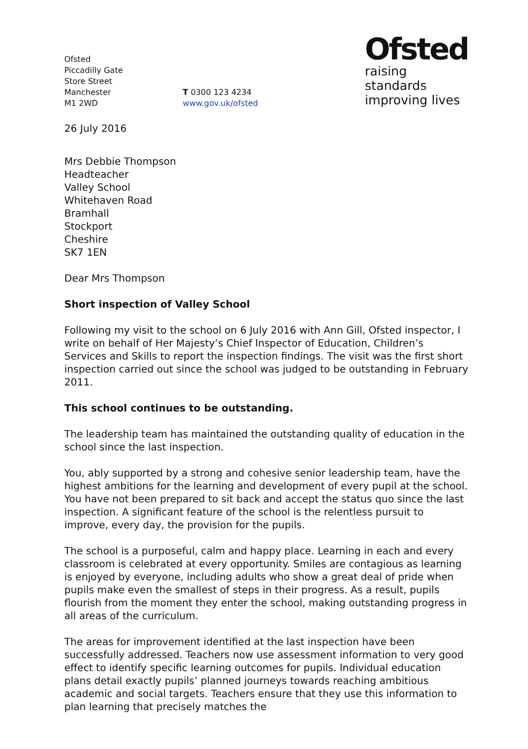Ofsted
Piccadilly Gate
Store Street
Manchester
M1 2WD
T 0300 123 4234
www.gov.uk/ofsted
Ofsted
raising standards
improving lives
26 July 2016
Mrs Debbie Thompson
Headteacher
Valley School
Whitehaven Road
Bramhall
Stockport
Cheshire
SK7 1EN
Dear Mrs Thompson
Short inspection of Valley School
Following my visit to the school on 6 July 2016 with Ann Gill, Ofsted inspector, I write on behalf of Her Majesty’s Chief Inspector of Education, Children’s Services and Skills to report the inspection findings. The visit was the first short inspection carried out since the school was judged to be outstanding in February 2011.
This school continues to be outstanding.
The leadership team has maintained the outstanding quality of education in the school since the last inspection.
You, ably supported by a strong and cohesive senior leadership team, have the highest ambitions for the learning and development of every pupil at the school. You have not been prepared to sit back and accept the status quo since the last inspection. A significant feature of the school is the relentless pursuit to improve, every day, the provision for the pupils.
The school is a purposeful, calm and happy place. Learning in each and every classroom is celebrated at every opportunity. Smiles are contagious as learning is enjoyed by everyone, including adults who show a great deal of pride when pupils make even the smallest of steps in their progress. As a result, pupils flourish from the moment they enter the school, making outstanding progress in all areas of the curriculum.
The areas for improvement identified at the last inspection have been successfully addressed. Teachers now use assessment information to very good effect to identify specific learning outcomes for pupils. Individual education plans detail exactly pupils’ planned journeys towards reaching ambitious academic and social targets. Teachers ensure that they use this information to plan learning that precisely matches the